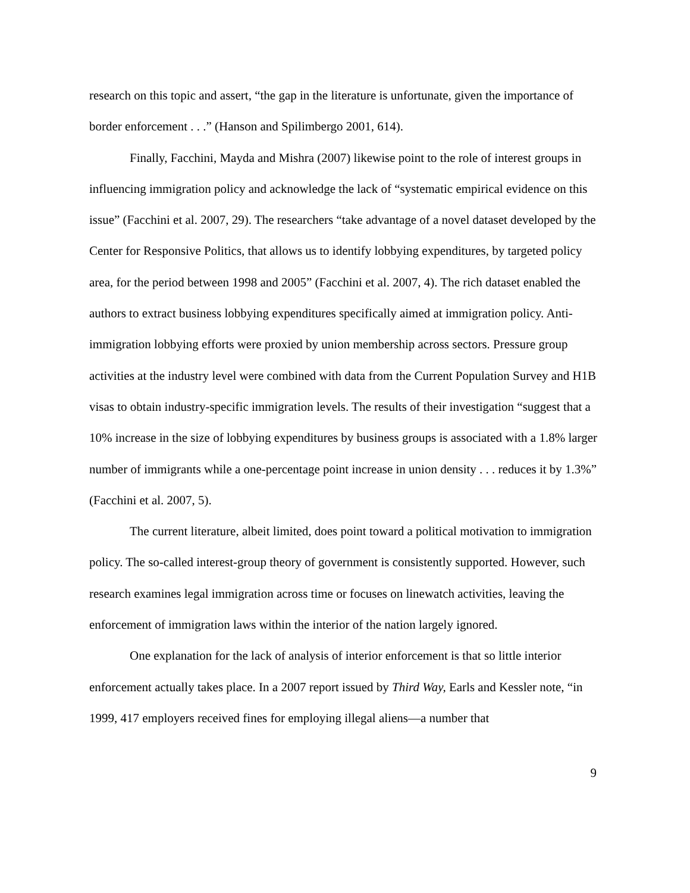research on this topic and assert, “the gap in the literature is unfortunate, given the importance of border enforcement . . .” (Hanson and Spilimbergo 2001, 614).
Finally, Facchini, Mayda and Mishra (2007) likewise point to the role of interest groups in influencing immigration policy and acknowledge the lack of “systematic empirical evidence on this issue” (Facchini et al. 2007, 29). The researchers “take advantage of a novel dataset developed by the Center for Responsive Politics, that allows us to identify lobbying expenditures, by targeted policy area, for the period between 1998 and 2005” (Facchini et al. 2007, 4). The rich dataset enabled the authors to extract business lobbying expenditures specifically aimed at immigration policy. Anti-immigration lobbying efforts were proxied by union membership across sectors. Pressure group activities at the industry level were combined with data from the Current Population Survey and H1B visas to obtain industry-specific immigration levels. The results of their investigation “suggest that a 10% increase in the size of lobbying expenditures by business groups is associated with a 1.8% larger number of immigrants while a one-percentage point increase in union density . . . reduces it by 1.3%” (Facchini et al. 2007, 5).
The current literature, albeit limited, does point toward a political motivation to immigration policy. The so-called interest-group theory of government is consistently supported. However, such research examines legal immigration across time or focuses on linewatch activities, leaving the enforcement of immigration laws within the interior of the nation largely ignored.
One explanation for the lack of analysis of interior enforcement is that so little interior enforcement actually takes place. In a 2007 report issued by Third Way, Earls and Kessler note, “in 1999, 417 employers received fines for employing illegal aliens—a number that
9